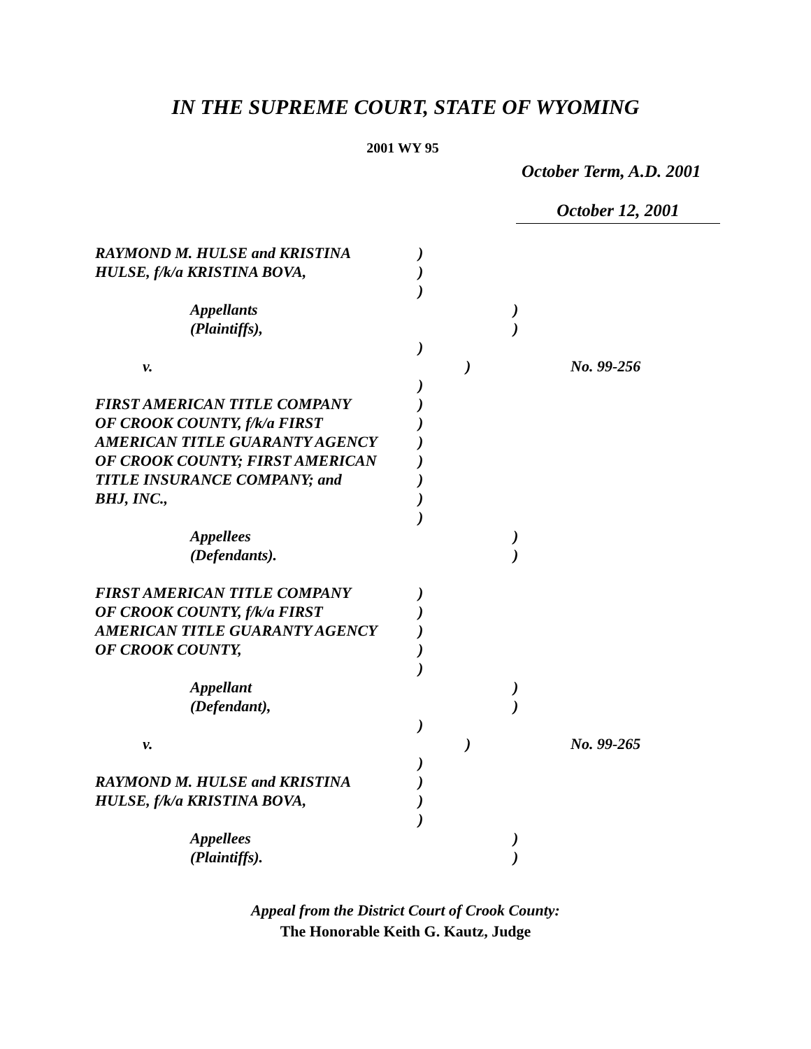IN THE SUPREME COURT, STATE OF WYOMING
2001 WY 95
October Term, A.D. 2001
October 12, 2001
RAYMOND M. HULSE and KRISTINA )
HULSE, f/k/a KRISTINA BOVA, )
)
Appellants )
(Plaintiffs), )
)
v. ) No. 99-256
)
FIRST AMERICAN TITLE COMPANY )
OF CROOK COUNTY, f/k/a FIRST )
AMERICAN TITLE GUARANTY AGENCY )
OF CROOK COUNTY; FIRST AMERICAN )
TITLE INSURANCE COMPANY; and )
BHJ, INC., )
)
Appellees )
(Defendants). )
FIRST AMERICAN TITLE COMPANY )
OF CROOK COUNTY, f/k/a FIRST )
AMERICAN TITLE GUARANTY AGENCY )
OF CROOK COUNTY, )
)
Appellant )
(Defendant), )
)
v. ) No. 99-265
)
RAYMOND M. HULSE and KRISTINA )
HULSE, f/k/a KRISTINA BOVA, )
)
Appellees )
(Plaintiffs). )
Appeal from the District Court of Crook County:
The Honorable Keith G. Kautz, Judge